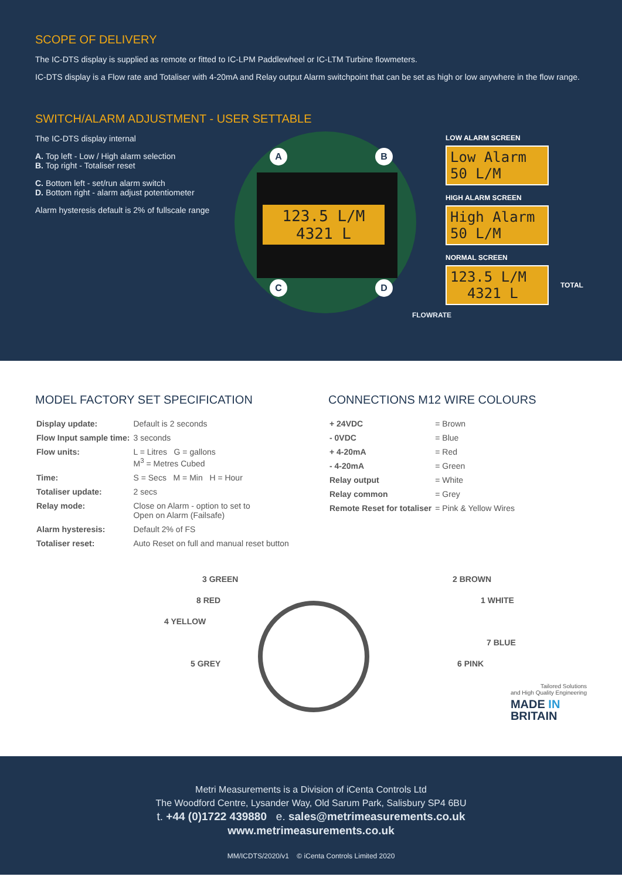SCOPE OF DELIVERY
The IC-DTS display is supplied as remote or fitted to IC-LPM Paddlewheel or IC-LTM Turbine flowmeters.
IC-DTS display is a Flow rate and Totaliser with 4-20mA and Relay output Alarm switchpoint that can be set as high or low anywhere in the flow range.
SWITCH/ALARM ADJUSTMENT - USER SETTABLE
The IC-DTS display internal
A. Top left - Low / High alarm selection
B. Top right - Totaliser reset
C. Bottom left - set/run alarm switch
D. Bottom right - alarm adjust potentiometer
Alarm hysteresis default is 2% of fullscale range
123.5 L/M
4321 L
A B
C D
FLOWRATE
LOW ALARM SCREEN
Low Alarm
50 L/M
HIGH ALARM SCREEN
High Alarm
50 L/M
NORMAL SCREEN
123.5 L/M
4321 L
TOTAL
MODEL FACTORY SET SPECIFICATION
| Display update: | Default is 2 seconds |
| Flow Input sample time: | 3 seconds |
| Flow units: | L = Litres G = gallons M<sup>3</sup> = Metres Cubed |
| Time: | S = Secs M = Min H = Hour |
| Totaliser update: | 2 secs |
| Relay mode: | Close on Alarm - option to set to Open on Alarm (Failsafe) |
| Alarm hysteresis: | Default 2% of FS |
| Totaliser reset: | Auto Reset on full and manual reset button |
CONNECTIONS M12 WIRE COLOURS
| + 24VDC | = Brown |
| - 0VDC | = Blue |
| + 4-20mA | = Red |
| - 4-20mA | = Green |
| Relay output | = White |
| Relay common | = Grey |
| Remote Reset for totaliser | = Pink & Yellow Wires |
3 GREEN 2 BROWN 8 RED 1 WHITE 4 YELLOW 7 BLUE 5 GREY 6 PINK
Tailored Solutions
and High Quality Engineering
MADE IN
BRITAIN
Metri Measurements is a Division of iCenta Controls Ltd
The Woodford Centre, Lysander Way, Old Sarum Park, Salisbury SP4 6BU
t. +44 (0)1722 439880 e. sales@metrimeasurements.co.uk
www.metrimeasurements.co.uk
MM/ICDTS/2020/v1 © iCenta Controls Limited 2020